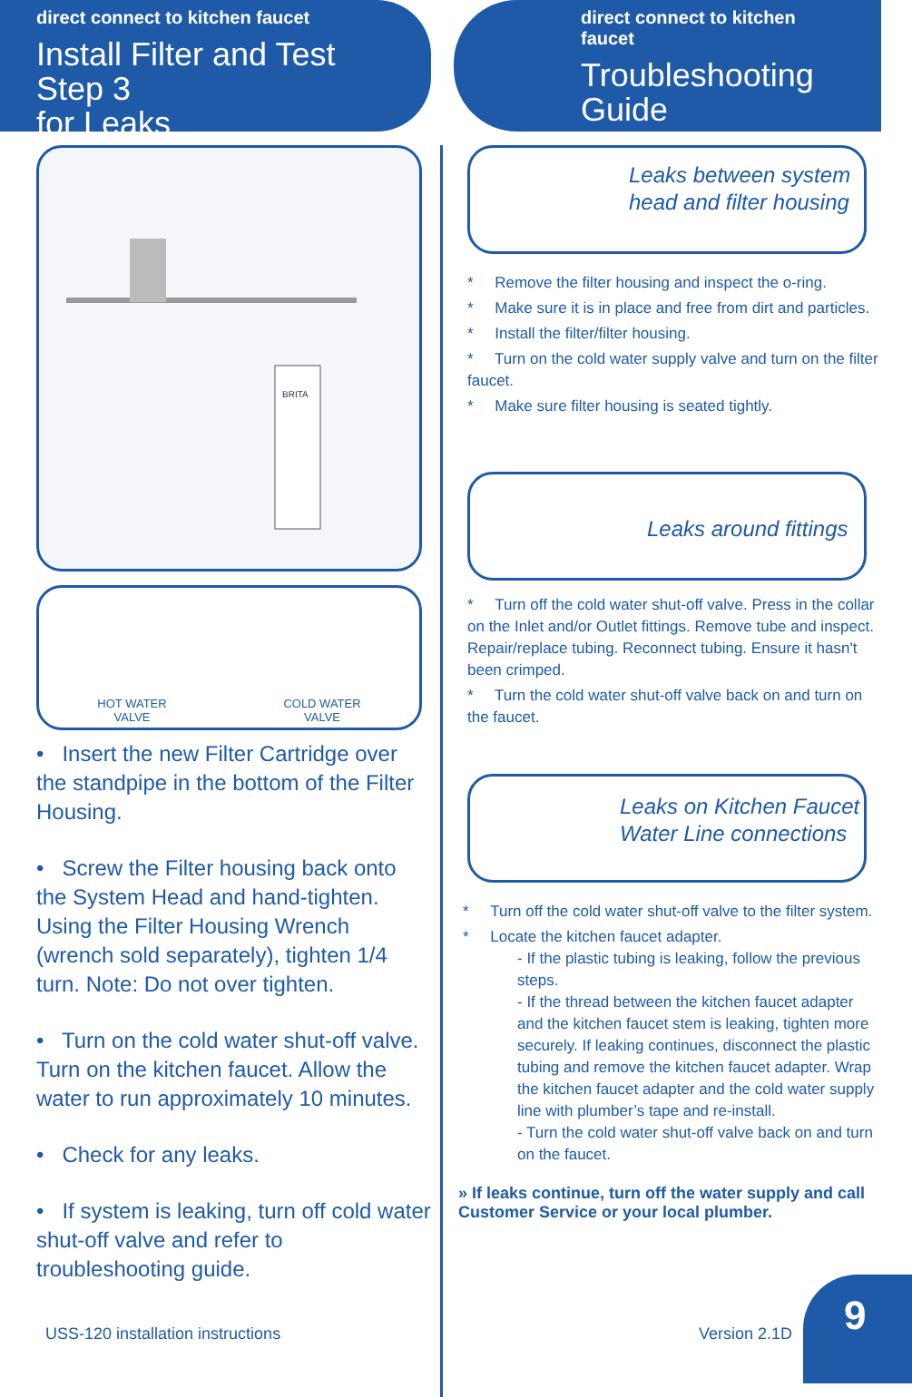direct connect to kitchen faucet
Install Filter and Test Step 3
for Leaks
BRITA
HOT WATER
VALVE
COLD WATER
VALVE
• Insert the new Filter Cartridge over the standpipe in the bottom of the Filter Housing.
• Screw the Filter housing back onto the System Head and hand-tighten. Using the Filter Housing Wrench (wrench sold separately), tighten 1/4 turn. Note: Do not over tighten.
• Turn on the cold water shut-off valve. Turn on the kitchen faucet. Allow the water to run approximately 10 minutes.
• Check for any leaks.
• If system is leaking, turn off cold water shut-off valve and refer to troubleshooting guide.
USS-120 installation instructions
direct connect to kitchen faucet
Troubleshooting
Guide
Leaks between system head and filter housing
* Remove the filter housing and inspect the o-ring.
* Make sure it is in place and free from dirt and particles.
* Install the filter/filter housing.
* Turn on the cold water supply valve and turn on the filter faucet.
* Make sure filter housing is seated tightly.
Leaks around fittings
* Turn off the cold water shut-off valve. Press in the collar on the Inlet and/or Outlet fittings. Remove tube and inspect. Repair/replace tubing. Reconnect tubing. Ensure it hasn't been crimped.
* Turn the cold water shut-off valve back on and turn on the faucet.
Leaks on Kitchen Faucet Water Line connections
* Turn off the cold water shut-off valve to the filter system.
* Locate the kitchen faucet adapter.
- If the plastic tubing is leaking, follow the previous steps.
- If the thread between the kitchen faucet adapter and the kitchen faucet stem is leaking, tighten more securely. If leaking continues, disconnect the plastic tubing and remove the kitchen faucet adapter. Wrap the kitchen faucet adapter and the cold water supply line with plumber’s tape and re-install.
- Turn the cold water shut-off valve back on and turn on the faucet.
» If leaks continue, turn off the water supply and call Customer Service or your local plumber.
Version 2.1D
9